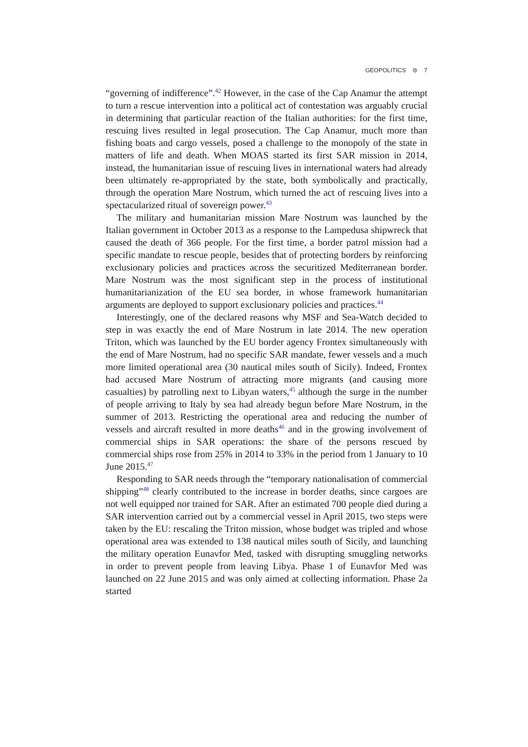GEOPOLITICS ⊜ 7
“governing of indifference”.<sup>42</sup> However, in the case of the Cap Anamur the attempt to turn a rescue intervention into a political act of contestation was arguably crucial in determining that particular reaction of the Italian authorities: for the first time, rescuing lives resulted in legal prosecution. The Cap Anamur, much more than fishing boats and cargo vessels, posed a challenge to the monopoly of the state in matters of life and death. When MOAS started its first SAR mission in 2014, instead, the humanitarian issue of rescuing lives in international waters had already been ultimately re-appropriated by the state, both symbolically and practically, through the operation Mare Nostrum, which turned the act of rescuing lives into a spectacularized ritual of sovereign power.<sup>43</sup>
The military and humanitarian mission Mare Nostrum was launched by the Italian government in October 2013 as a response to the Lampedusa shipwreck that caused the death of 366 people. For the first time, a border patrol mission had a specific mandate to rescue people, besides that of protecting borders by reinforcing exclusionary policies and practices across the securitized Mediterranean border. Mare Nostrum was the most significant step in the process of institutional humanitarianization of the EU sea border, in whose framework humanitarian arguments are deployed to support exclusionary policies and practices.<sup>44</sup>
Interestingly, one of the declared reasons why MSF and Sea-Watch decided to step in was exactly the end of Mare Nostrum in late 2014. The new operation Triton, which was launched by the EU border agency Frontex simultaneously with the end of Mare Nostrum, had no specific SAR mandate, fewer vessels and a much more limited operational area (30 nautical miles south of Sicily). Indeed, Frontex had accused Mare Nostrum of attracting more migrants (and causing more casualties) by patrolling next to Libyan waters,<sup>45</sup> although the surge in the number of people arriving to Italy by sea had already begun before Mare Nostrum, in the summer of 2013. Restricting the operational area and reducing the number of vessels and aircraft resulted in more deaths<sup>46</sup> and in the growing involvement of commercial ships in SAR operations: the share of the persons rescued by commercial ships rose from 25% in 2014 to 33% in the period from 1 January to 10 June 2015.<sup>47</sup>
Responding to SAR needs through the “temporary nationalisation of commercial shipping”<sup>48</sup> clearly contributed to the increase in border deaths, since cargoes are not well equipped nor trained for SAR. After an estimated 700 people died during a SAR intervention carried out by a commercial vessel in April 2015, two steps were taken by the EU: rescaling the Triton mission, whose budget was tripled and whose operational area was extended to 138 nautical miles south of Sicily, and launching the military operation Eunavfor Med, tasked with disrupting smuggling networks in order to prevent people from leaving Libya. Phase 1 of Eunavfor Med was launched on 22 June 2015 and was only aimed at collecting information. Phase 2a started